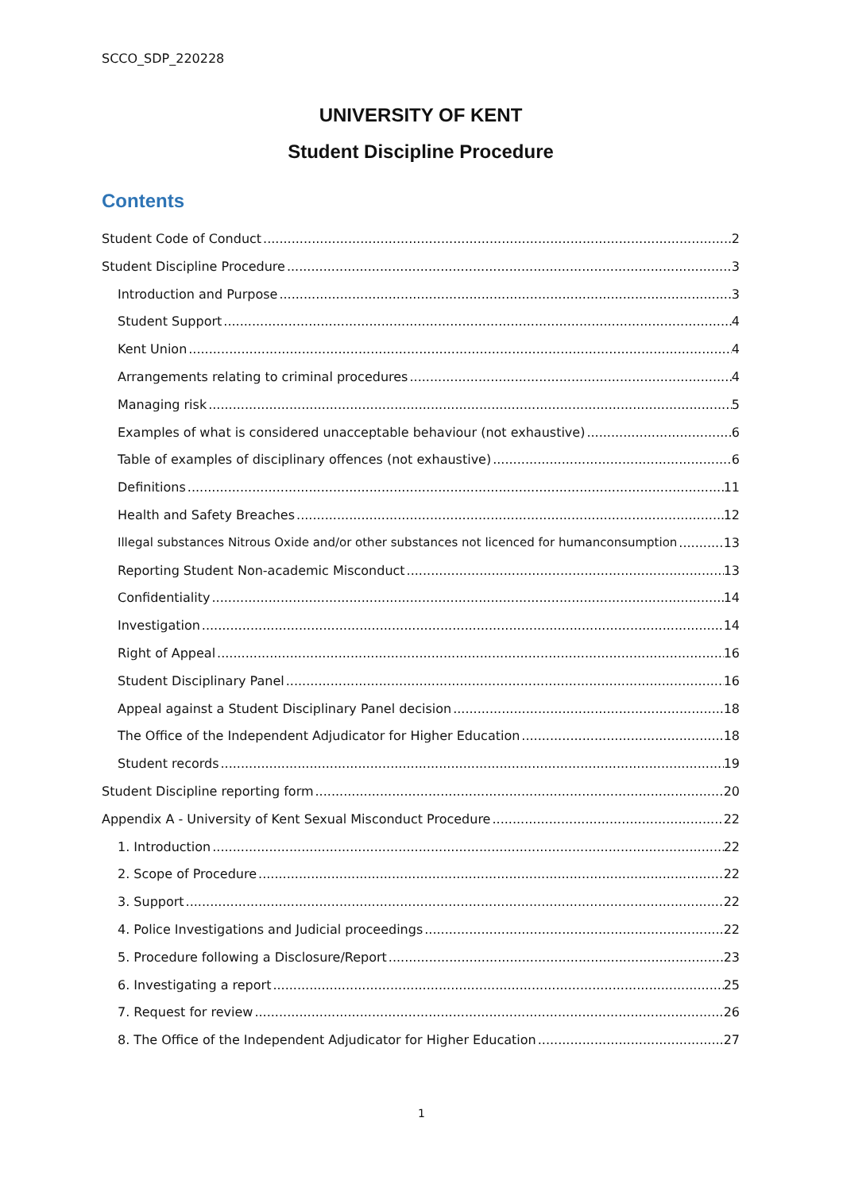SCCO_SDP_220228
UNIVERSITY OF KENT
Student Discipline Procedure
Contents
Student Code of Conduct 2
Student Discipline Procedure 3
Introduction and Purpose 3
Student Support 4
Kent Union 4
Arrangements relating to criminal procedures 4
Managing risk 5
Examples of what is considered unacceptable behaviour (not exhaustive) 6
Table of examples of disciplinary offences (not exhaustive) 6
Definitions 11
Health and Safety Breaches 12
Illegal substances Nitrous Oxide and/or other substances not licenced for humanconsumption 13
Reporting Student Non-academic Misconduct 13
Confidentiality 14
Investigation 14
Right of Appeal 16
Student Disciplinary Panel 16
Appeal against a Student Disciplinary Panel decision 18
The Office of the Independent Adjudicator for Higher Education 18
Student records 19
Student Discipline reporting form 20
Appendix A - University of Kent Sexual Misconduct Procedure 22
1. Introduction 22
2. Scope of Procedure 22
3. Support 22
4. Police Investigations and Judicial proceedings 22
5. Procedure following a Disclosure/Report 23
6. Investigating a report 25
7. Request for review 26
8. The Office of the Independent Adjudicator for Higher Education 27
1